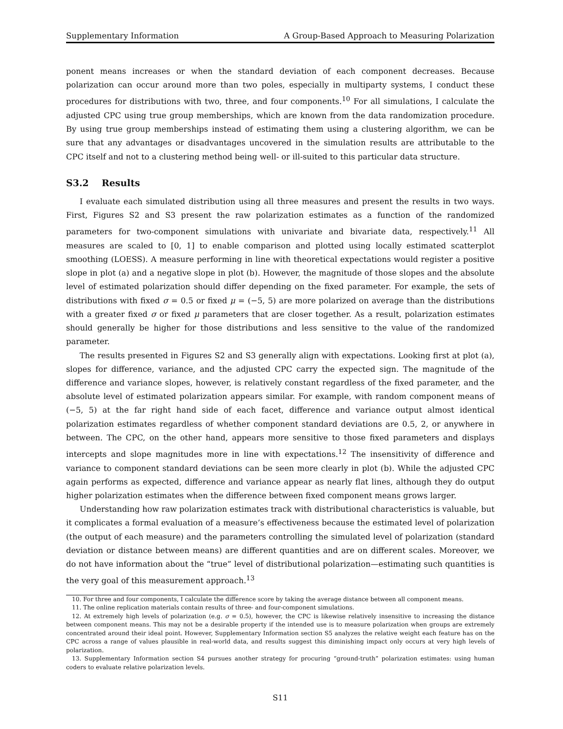Supplementary Information A Group-Based Approach to Measuring Polarization
ponent means increases or when the standard deviation of each component decreases. Because polarization can occur around more than two poles, especially in multiparty systems, I conduct these procedures for distributions with two, three, and four components.<sup>10</sup> For all simulations, I calculate the adjusted CPC using true group memberships, which are known from the data randomization procedure. By using true group memberships instead of estimating them using a clustering algorithm, we can be sure that any advantages or disadvantages uncovered in the simulation results are attributable to the CPC itself and not to a clustering method being well- or ill-suited to this particular data structure.
S3.2 Results
I evaluate each simulated distribution using all three measures and present the results in two ways. First, Figures S2 and S3 present the raw polarization estimates as a function of the randomized parameters for two-component simulations with univariate and bivariate data, respectively.<sup>11</sup> All measures are scaled to [0, 1] to enable comparison and plotted using locally estimated scatterplot smoothing (LOESS). A measure performing in line with theoretical expectations would register a positive slope in plot (a) and a negative slope in plot (b). However, the magnitude of those slopes and the absolute level of estimated polarization should differ depending on the fixed parameter. For example, the sets of distributions with fixed σ = 0.5 or fixed μ = (−5, 5) are more polarized on average than the distributions with a greater fixed σ or fixed μ parameters that are closer together. As a result, polarization estimates should generally be higher for those distributions and less sensitive to the value of the randomized parameter.
The results presented in Figures S2 and S3 generally align with expectations. Looking first at plot (a), slopes for difference, variance, and the adjusted CPC carry the expected sign. The magnitude of the difference and variance slopes, however, is relatively constant regardless of the fixed parameter, and the absolute level of estimated polarization appears similar. For example, with random component means of (−5, 5) at the far right hand side of each facet, difference and variance output almost identical polarization estimates regardless of whether component standard deviations are 0.5, 2, or anywhere in between. The CPC, on the other hand, appears more sensitive to those fixed parameters and displays intercepts and slope magnitudes more in line with expectations.<sup>12</sup> The insensitivity of difference and variance to component standard deviations can be seen more clearly in plot (b). While the adjusted CPC again performs as expected, difference and variance appear as nearly flat lines, although they do output higher polarization estimates when the difference between fixed component means grows larger.
Understanding how raw polarization estimates track with distributional characteristics is valuable, but it complicates a formal evaluation of a measure’s effectiveness because the estimated level of polarization (the output of each measure) and the parameters controlling the simulated level of polarization (standard deviation or distance between means) are different quantities and are on different scales. Moreover, we do not have information about the “true” level of distributional polarization—estimating such quantities is the very goal of this measurement approach.<sup>13</sup>
10. For three and four components, I calculate the difference score by taking the average distance between all component means.
11. The online replication materials contain results of three- and four-component simulations.
12. At extremely high levels of polarization (e.g. σ = 0.5), however, the CPC is likewise relatively insensitive to increasing the distance between component means. This may not be a desirable property if the intended use is to measure polarization when groups are extremely concentrated around their ideal point. However, Supplementary Information section S5 analyzes the relative weight each feature has on the CPC across a range of values plausible in real-world data, and results suggest this diminishing impact only occurs at very high levels of polarization.
13. Supplementary Information section S4 pursues another strategy for procuring “ground-truth” polarization estimates: using human coders to evaluate relative polarization levels.
S11